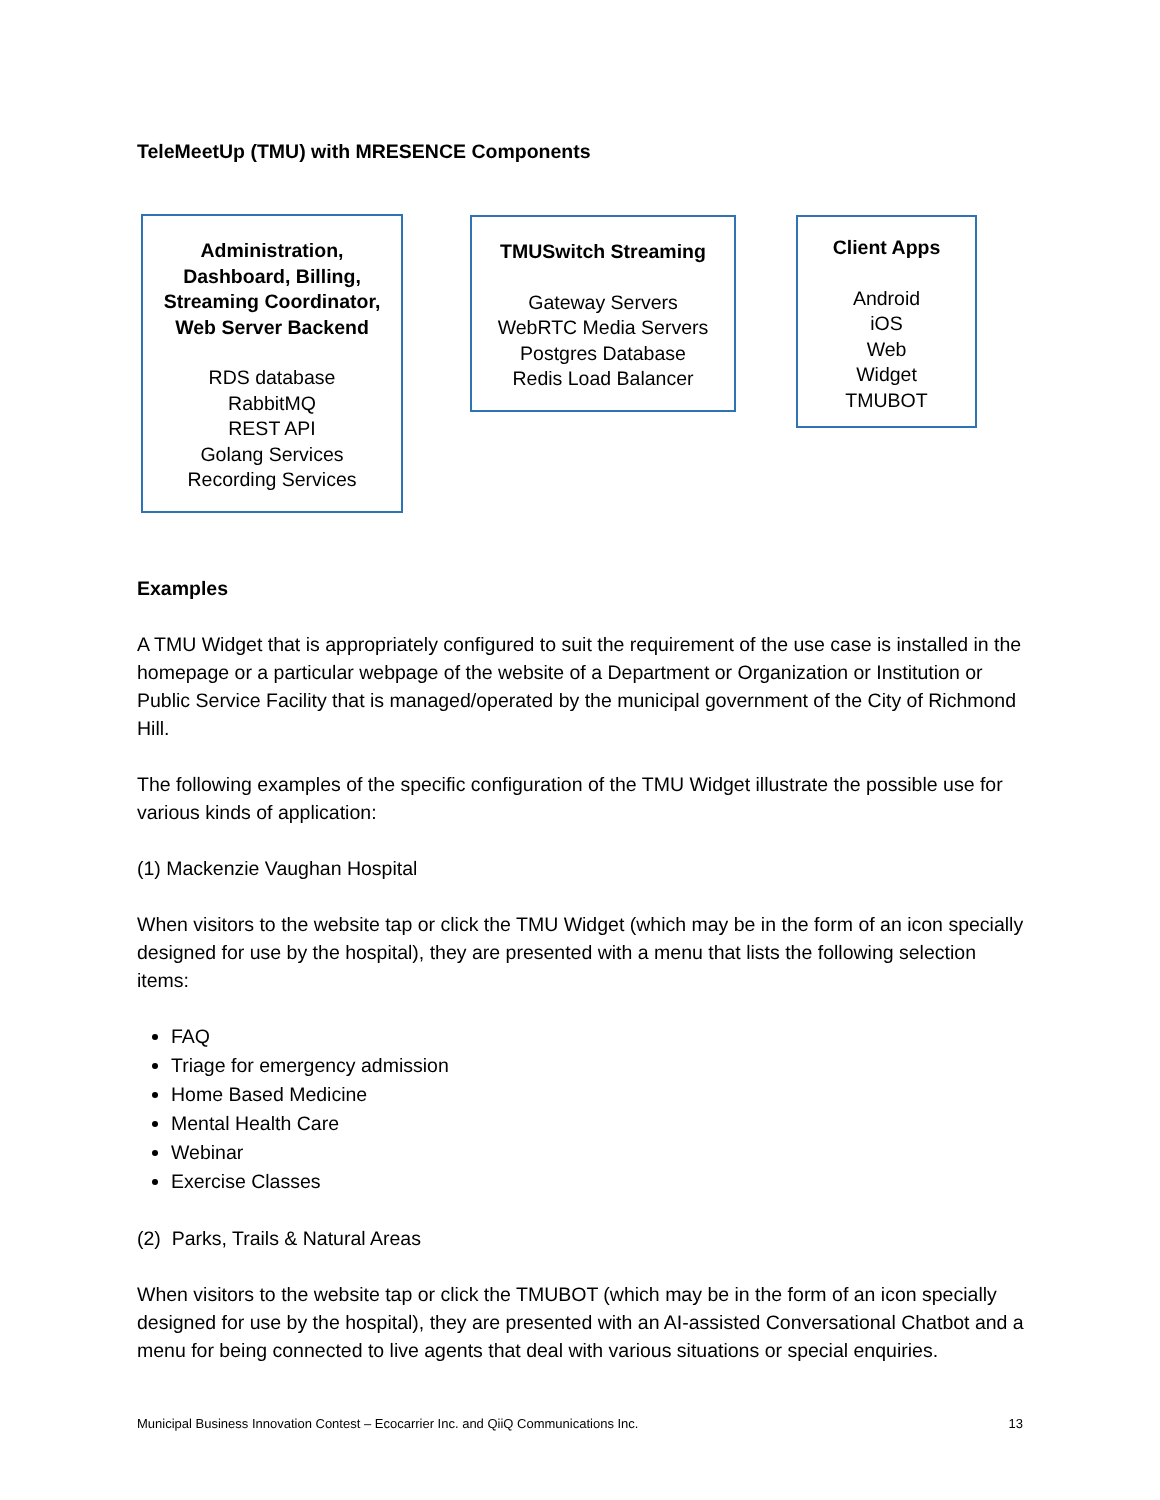TeleMeetUp (TMU) with MRESENCE Components
Administration,
Dashboard, Billing,
Streaming Coordinator,
Web Server Backend
RDS database
RabbitMQ
REST API
Golang Services
Recording Services
TMUSwitch Streaming
Gateway Servers
WebRTC Media Servers
Postgres Database
Redis Load Balancer
Client Apps
Android
iOS
Web
Widget
TMUBOT
Examples
A TMU Widget that is appropriately configured to suit the requirement of the use case is installed in the homepage or a particular webpage of the website of a Department or Organization or Institution or Public Service Facility that is managed/operated by the municipal government of the City of Richmond Hill.
The following examples of the specific configuration of the TMU Widget illustrate the possible use for various kinds of application:
(1) Mackenzie Vaughan Hospital
When visitors to the website tap or click the TMU Widget (which may be in the form of an icon specially designed for use by the hospital), they are presented with a menu that lists the following selection items:
FAQ
Triage for emergency admission
Home Based Medicine
Mental Health Care
Webinar
Exercise Classes
(2) Parks, Trails & Natural Areas
When visitors to the website tap or click the TMUBOT (which may be in the form of an icon specially designed for use by the hospital), they are presented with an AI-assisted Conversational Chatbot and a menu for being connected to live agents that deal with various situations or special enquiries.
Municipal Business Innovation Contest – Ecocarrier Inc. and QiiQ Communications Inc. 13